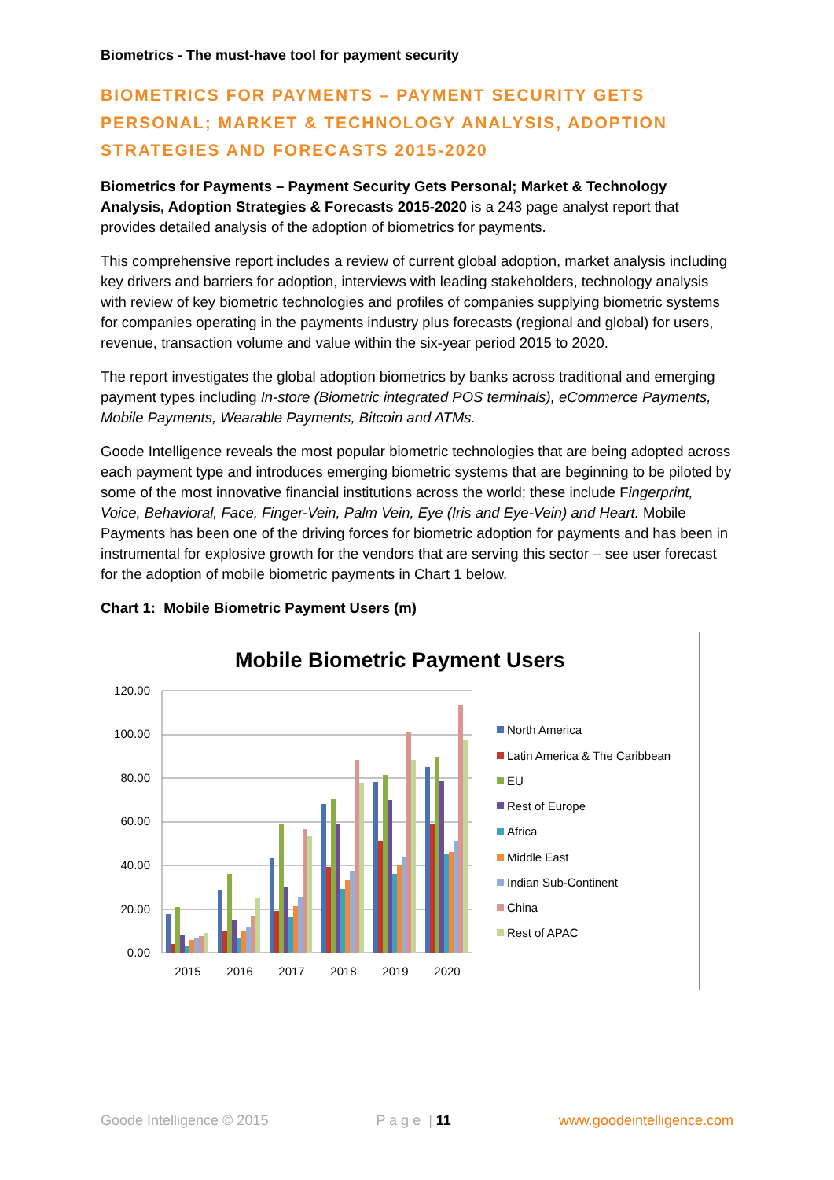Biometrics - The must-have tool for payment security
BIOMETRICS FOR PAYMENTS – PAYMENT SECURITY GETS PERSONAL; MARKET & TECHNOLOGY ANALYSIS, ADOPTION STRATEGIES AND FORECASTS 2015-2020
Biometrics for Payments – Payment Security Gets Personal; Market & Technology Analysis, Adoption Strategies & Forecasts 2015-2020 is a 243 page analyst report that provides detailed analysis of the adoption of biometrics for payments.
This comprehensive report includes a review of current global adoption, market analysis including key drivers and barriers for adoption, interviews with leading stakeholders, technology analysis with review of key biometric technologies and profiles of companies supplying biometric systems for companies operating in the payments industry plus forecasts (regional and global) for users, revenue, transaction volume and value within the six-year period 2015 to 2020.
The report investigates the global adoption biometrics by banks across traditional and emerging payment types including In-store (Biometric integrated POS terminals), eCommerce Payments, Mobile Payments, Wearable Payments, Bitcoin and ATMs.
Goode Intelligence reveals the most popular biometric technologies that are being adopted across each payment type and introduces emerging biometric systems that are beginning to be piloted by some of the most innovative financial institutions across the world; these include Fingerprint, Voice, Behavioral, Face, Finger-Vein, Palm Vein, Eye (Iris and Eye-Vein) and Heart. Mobile Payments has been one of the driving forces for biometric adoption for payments and has been in instrumental for explosive growth for the vendors that are serving this sector – see user forecast for the adoption of mobile biometric payments in Chart 1 below.
Chart 1: Mobile Biometric Payment Users (m)
Mobile Biometric Payment Users
0.00
20.00
40.00
60.00
80.00
100.00
120.00
2015
2016
2017
2018
2019
2020
North America
Latin America & The Caribbean
EU
Rest of Europe
Africa
Middle East
Indian Sub-Continent
China
Rest of APAC
Goode Intelligence © 2015 P a g e | 11 www.goodeintelligence.com